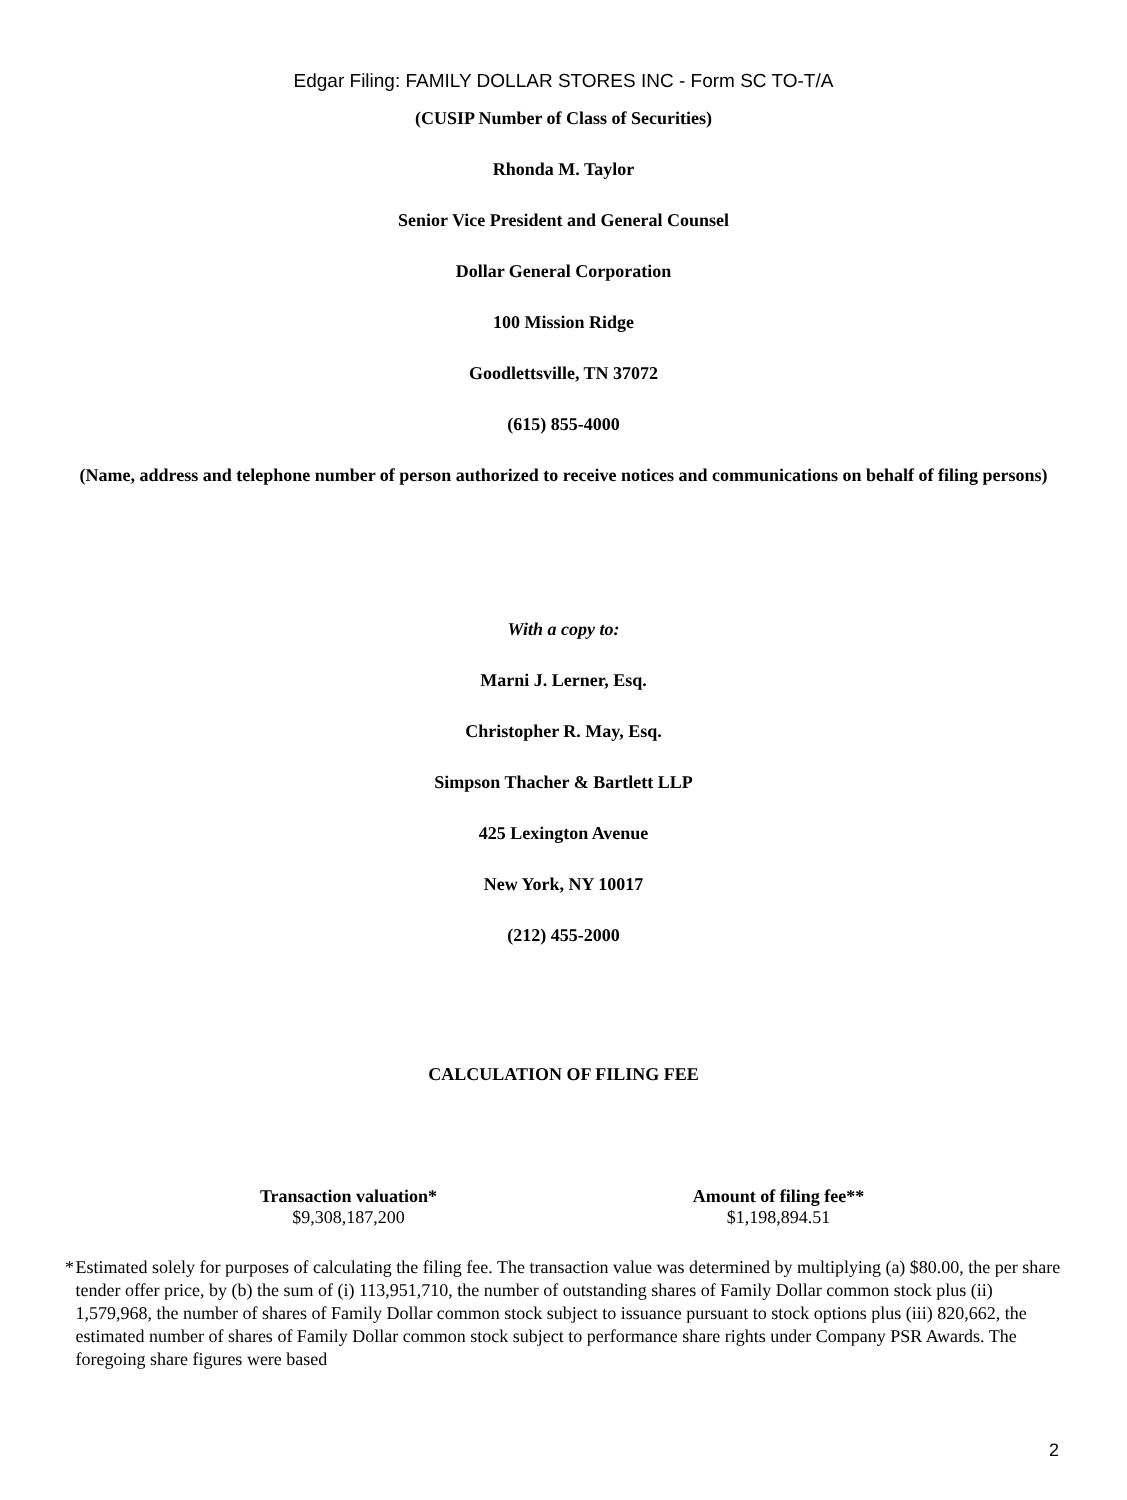Edgar Filing: FAMILY DOLLAR STORES INC - Form SC TO-T/A
(CUSIP Number of Class of Securities)
Rhonda M. Taylor
Senior Vice President and General Counsel
Dollar General Corporation
100 Mission Ridge
Goodlettsville, TN 37072
(615) 855-4000
(Name, address and telephone number of person authorized to receive notices and communications on behalf of filing persons)
With a copy to:
Marni J. Lerner, Esq.
Christopher R. May, Esq.
Simpson Thacher & Bartlett LLP
425 Lexington Avenue
New York, NY 10017
(212) 455-2000
CALCULATION OF FILING FEE
| Transaction valuation* | Amount of filing fee** |
| --- | --- |
| $9,308,187,200 | $1,198,894.51 |
* Estimated solely for purposes of calculating the filing fee. The transaction value was determined by multiplying (a) $80.00, the per share tender offer price, by (b) the sum of (i) 113,951,710, the number of outstanding shares of Family Dollar common stock plus (ii) 1,579,968, the number of shares of Family Dollar common stock subject to issuance pursuant to stock options plus (iii) 820,662, the estimated number of shares of Family Dollar common stock subject to performance share rights under Company PSR Awards. The foregoing share figures were based
2